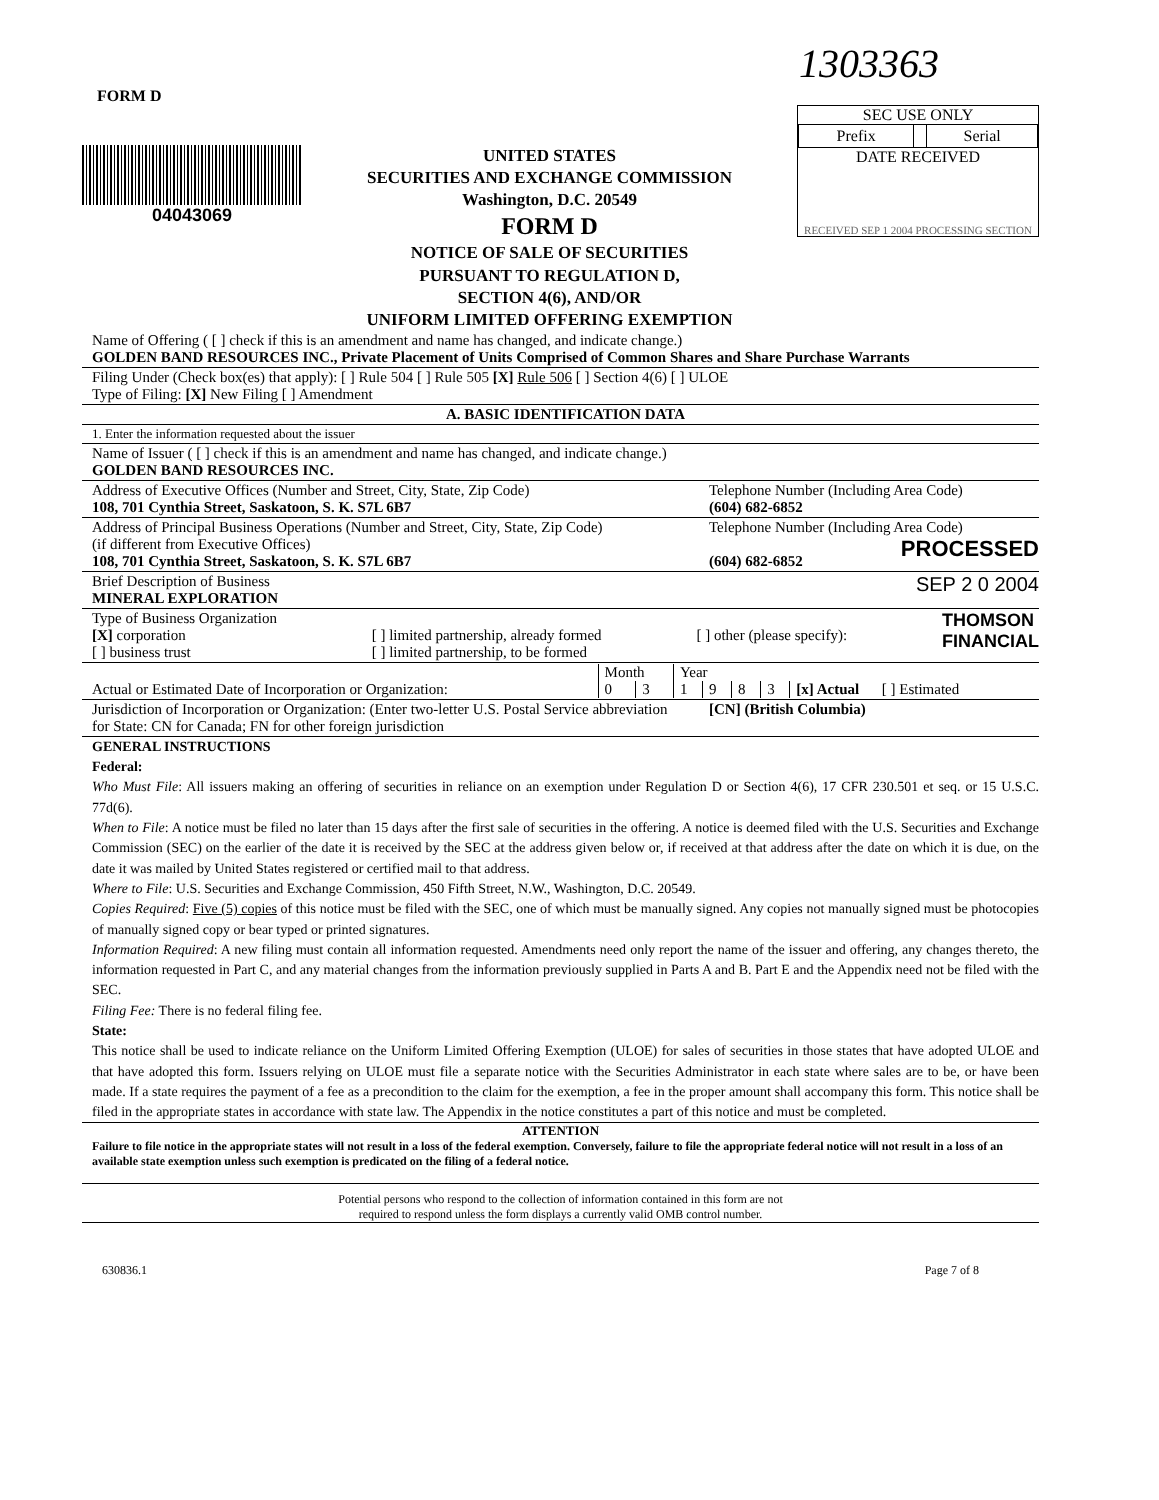1303363
FORM D
04043069
UNITED STATES
SECURITIES AND EXCHANGE COMMISSION
Washington, D.C. 20549
FORM D
NOTICE OF SALE OF SECURITIES
PURSUANT TO REGULATION D,
SECTION 4(6), AND/OR
UNIFORM LIMITED OFFERING EXEMPTION
SEC USE ONLY
| Prefix | | Serial |
DATE RECEIVED
RECEIVED SEP 1 2004 PROCESSING SECTION
Name of Offering ( [ ] check if this is an amendment and name has changed, and indicate change.)
GOLDEN BAND RESOURCES INC., Private Placement of Units Comprised of Common Shares and Share Purchase Warrants
Filing Under (Check box(es) that apply): [ ] Rule 504 [ ] Rule 505 [X] Rule 506 [ ] Section 4(6) [ ] ULOE
Type of Filing: [X] New Filing [ ] Amendment
A. BASIC IDENTIFICATION DATA
1. Enter the information requested about the issuer
Name of Issuer ( [ ] check if this is an amendment and name has changed, and indicate change.)
GOLDEN BAND RESOURCES INC.
Address of Executive Offices (Number and Street, City, State, Zip Code)
108, 701 Cynthia Street, Saskatoon, S. K. S7L 6B7
Telephone Number (Including Area Code)
(604) 682-6852
Address of Principal Business Operations (Number and Street, City, State, Zip Code)
(if different from Executive Offices)
108, 701 Cynthia Street, Saskatoon, S. K. S7L 6B7
Telephone Number (Including Area Code)
PROCESSED
(604) 682-6852
Brief Description of Business
MINERAL EXPLORATION
SEP 2 0 2004
Type of Business Organization
[X] corporation
[ ] business trust
[ ] limited partnership, already formed
[ ] limited partnership, to be formed
[ ] other (please specify):
THOMSON
FINANCIAL
| | Month | | Year | | | | |
| Actual or Estimated Date of Incorporation or Organization: | 0 | 3 | 1 | 9 | 8 | 3 | [x] Actual [ ] Estimated |
Jurisdiction of Incorporation or Organization: (Enter two-letter U.S. Postal Service abbreviation
for State: CN for Canada; FN for other foreign jurisdiction
[CN] (British Columbia)
GENERAL INSTRUCTIONS
Federal:
Who Must File: All issuers making an offering of securities in reliance on an exemption under Regulation D or Section 4(6), 17 CFR 230.501 et seq. or 15 U.S.C. 77d(6).
When to File: A notice must be filed no later than 15 days after the first sale of securities in the offering. A notice is deemed filed with the U.S. Securities and Exchange Commission (SEC) on the earlier of the date it is received by the SEC at the address given below or, if received at that address after the date on which it is due, on the date it was mailed by United States registered or certified mail to that address.
Where to File: U.S. Securities and Exchange Commission, 450 Fifth Street, N.W., Washington, D.C. 20549.
Copies Required: Five (5) copies of this notice must be filed with the SEC, one of which must be manually signed. Any copies not manually signed must be photocopies of manually signed copy or bear typed or printed signatures.
Information Required: A new filing must contain all information requested. Amendments need only report the name of the issuer and offering, any changes thereto, the information requested in Part C, and any material changes from the information previously supplied in Parts A and B. Part E and the Appendix need not be filed with the SEC.
Filing Fee: There is no federal filing fee.
State:
This notice shall be used to indicate reliance on the Uniform Limited Offering Exemption (ULOE) for sales of securities in those states that have adopted ULOE and that have adopted this form. Issuers relying on ULOE must file a separate notice with the Securities Administrator in each state where sales are to be, or have been made. If a state requires the payment of a fee as a precondition to the claim for the exemption, a fee in the proper amount shall accompany this form. This notice shall be filed in the appropriate states in accordance with state law. The Appendix in the notice constitutes a part of this notice and must be completed.
ATTENTION
Failure to file notice in the appropriate states will not result in a loss of the federal exemption. Conversely, failure to file the appropriate federal notice will not result in a loss of an available state exemption unless such exemption is predicated on the filing of a federal notice.
Potential persons who respond to the collection of information contained in this form are not
required to respond unless the form displays a currently valid OMB control number.
630836.1 Page 7 of 8